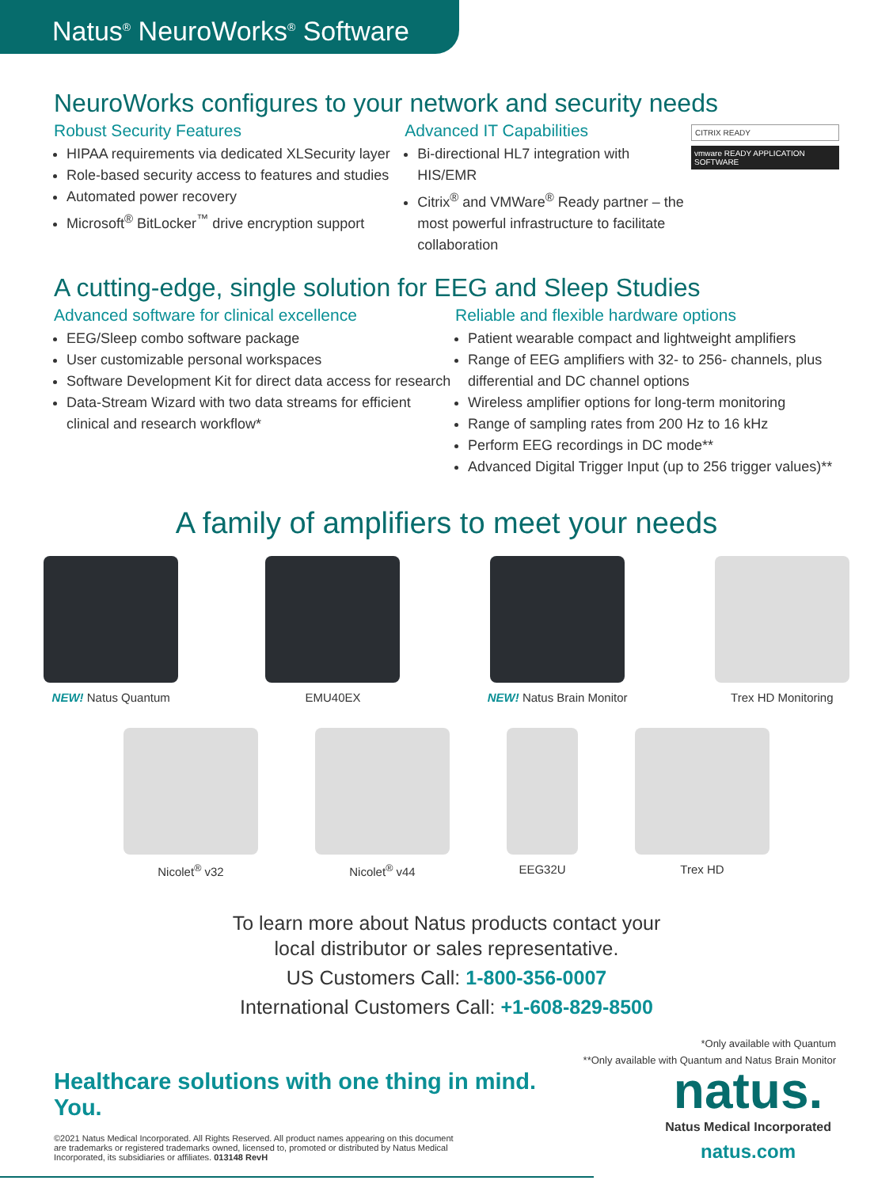Natus<sup>®</sup> NeuroWorks<sup>®</sup> Software
NeuroWorks configures to your network and security needs
Robust Security Features
HIPAA requirements via dedicated XLSecurity layer
Role-based security access to features and studies
Automated power recovery
Microsoft<sup>®</sup> BitLocker<sup>™</sup> drive encryption support
Advanced IT Capabilities
Bi-directional HL7 integration with HIS/EMR
Citrix<sup>®</sup> and VMWare<sup>®</sup> Ready partner – the most powerful infrastructure to facilitate collaboration
CITRIX READY
vmware READY APPLICATION SOFTWARE
A cutting-edge, single solution for EEG and Sleep Studies
Advanced software for clinical excellence
EEG/Sleep combo software package
User customizable personal workspaces
Software Development Kit for direct data access for research
Data-Stream Wizard with two data streams for efficient clinical and research workflow*
Reliable and flexible hardware options
Patient wearable compact and lightweight amplifiers
Range of EEG amplifiers with 32- to 256- channels, plus differential and DC channel options
Wireless amplifier options for long-term monitoring
Range of sampling rates from 200 Hz to 16 kHz
Perform EEG recordings in DC mode**
Advanced Digital Trigger Input (up to 256 trigger values)**
A family of amplifiers to meet your needs
NEW! Natus Quantum EMU40EX NEW! Natus Brain Monitor Trex HD Monitoring
Nicolet<sup>®</sup> v32 Nicolet<sup>®</sup> v44 EEG32U Trex HD
To learn more about Natus products contact your
local distributor or sales representative.
US Customers Call: 1-800-356-0007
International Customers Call: +1-608-829-8500
*Only available with Quantum
**Only available with Quantum and Natus Brain Monitor
Healthcare solutions with one thing in mind. You.
©2021 Natus Medical Incorporated. All Rights Reserved. All product names appearing on this document are trademarks or registered trademarks owned, licensed to, promoted or distributed by Natus Medical Incorporated, its subsidiaries or affiliates. 013148 RevH
natus.
Natus Medical Incorporated
natus.com